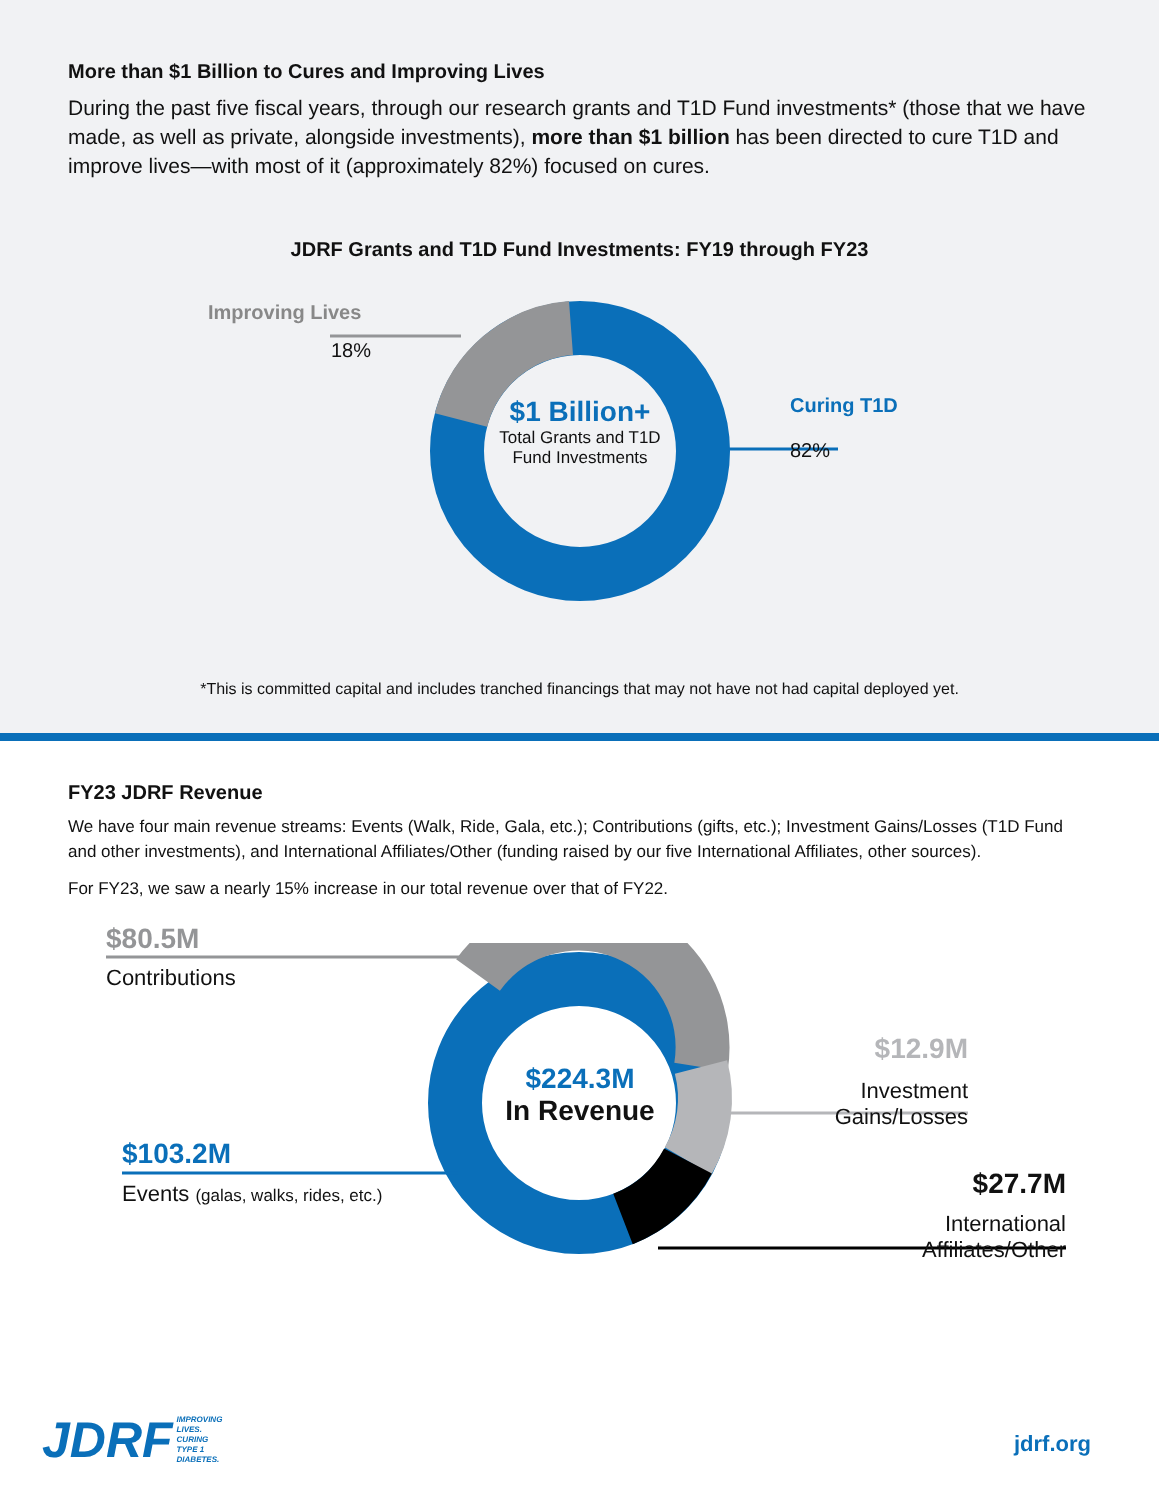More than $1 Billion to Cures and Improving Lives
During the past five fiscal years, through our research grants and T1D Fund investments* (those that we have made, as well as private, alongside investments), more than $1 billion has been directed to cure T1D and improve lives—with most of it (approximately 82%) focused on cures.
JDRF Grants and T1D Fund Investments: FY19 through FY23
Improving Lives
18%
Curing T1D
82%
$1 Billion+
Total Grants and T1D Fund Investments
*This is committed capital and includes tranched financings that may not have not had capital deployed yet.
FY23 JDRF Revenue
We have four main revenue streams: Events (Walk, Ride, Gala, etc.); Contributions (gifts, etc.); Investment Gains/Losses (T1D Fund and other investments), and International Affiliates/Other (funding raised by our five International Affiliates, other sources).
For FY23, we saw a nearly 15% increase in our total revenue over that of FY22.
$80.5M
Contributions
$103.2M
Events (galas, walks, rides, etc.)
$12.9M
Investment Gains/Losses
$27.7M
International Affiliates/Other
$224.3M
In Revenue
JDRF IMPROVING
LIVES.
CURING
TYPE 1
DIABETES.
jdrf.org